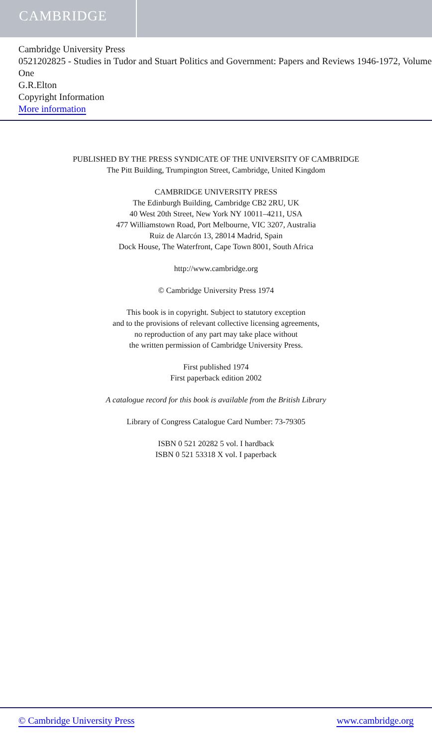CAMBRIDGE
Cambridge University Press
0521202825 - Studies in Tudor and Stuart Politics and Government: Papers and Reviews 1946-1972, Volume One
G.R.Elton
Copyright Information
More information
PUBLISHED BY THE PRESS SYNDICATE OF THE UNIVERSITY OF CAMBRIDGE
The Pitt Building, Trumpington Street, Cambridge, United Kingdom
CAMBRIDGE UNIVERSITY PRESS
The Edinburgh Building, Cambridge CB2 2RU, UK
40 West 20th Street, New York NY 10011–4211, USA
477 Williamstown Road, Port Melbourne, VIC 3207, Australia
Ruiz de Alarcón 13, 28014 Madrid, Spain
Dock House, The Waterfront, Cape Town 8001, South Africa
http://www.cambridge.org
© Cambridge University Press 1974
This book is in copyright. Subject to statutory exception
and to the provisions of relevant collective licensing agreements,
no reproduction of any part may take place without
the written permission of Cambridge University Press.
First published 1974
First paperback edition 2002
A catalogue record for this book is available from the British Library
Library of Congress Catalogue Card Number: 73-79305
ISBN 0 521 20282 5 vol. I hardback
ISBN 0 521 53318 X vol. I paperback
© Cambridge University Press www.cambridge.org